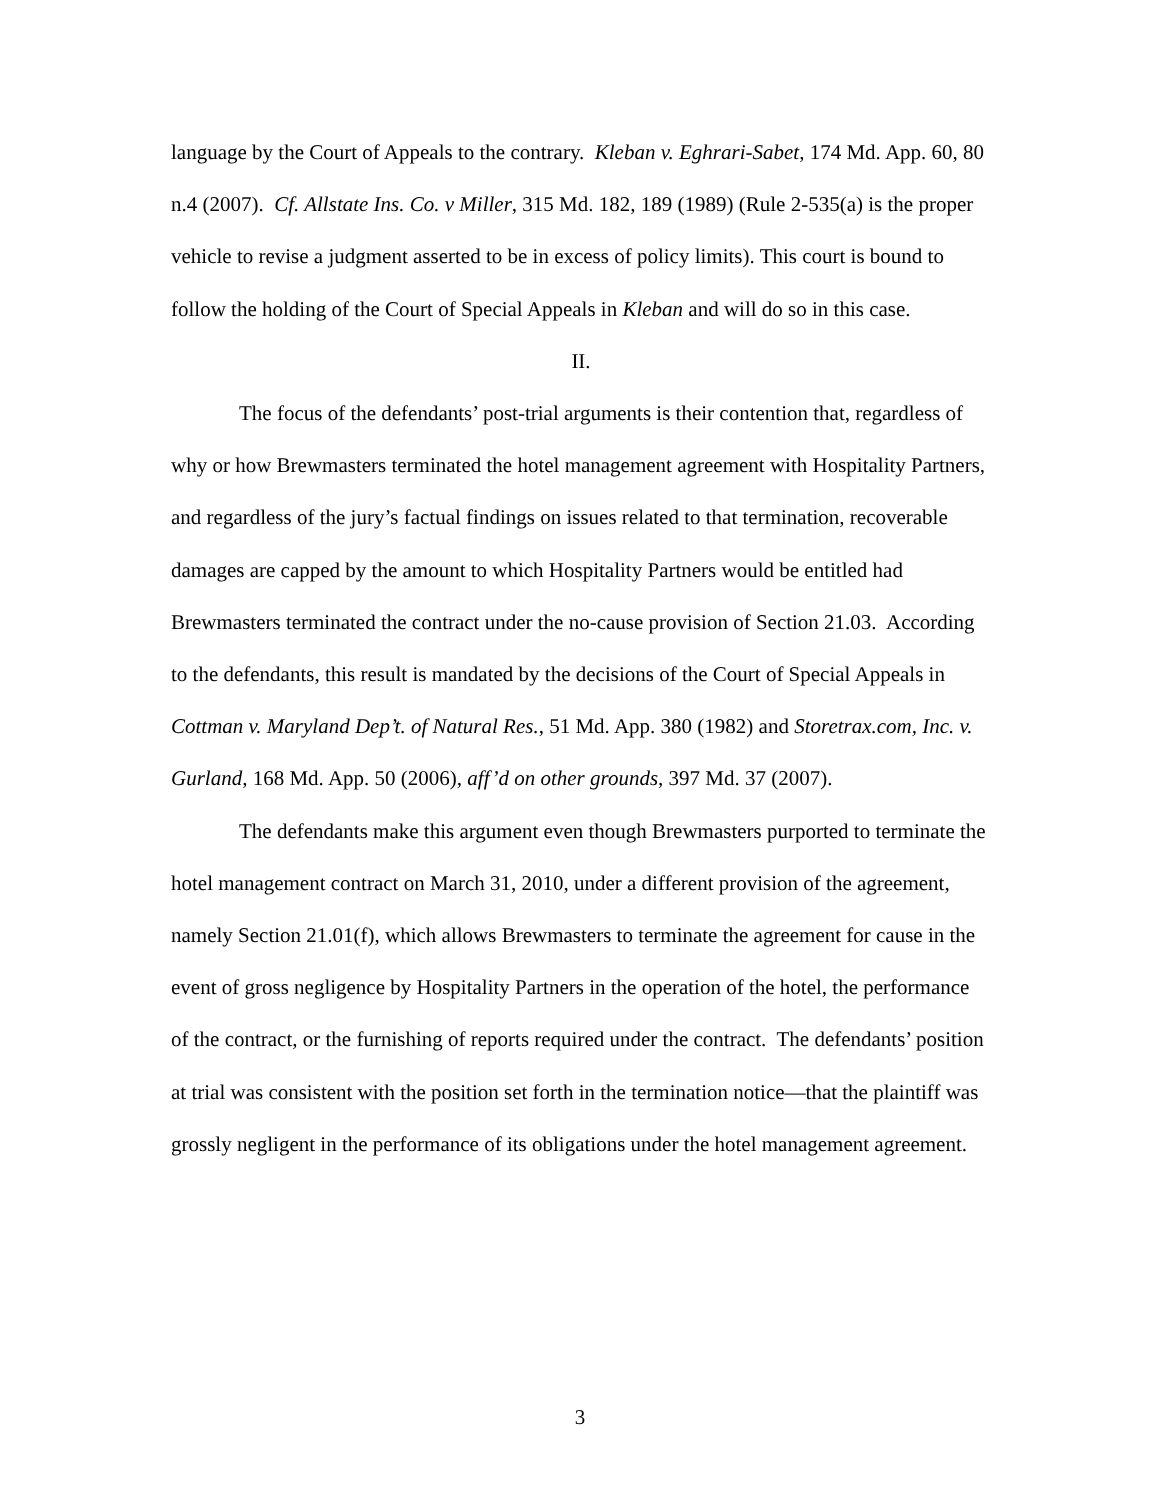language by the Court of Appeals to the contrary. Kleban v. Eghrari-Sabet, 174 Md. App. 60, 80 n.4 (2007). Cf. Allstate Ins. Co. v Miller, 315 Md. 182, 189 (1989) (Rule 2-535(a) is the proper vehicle to revise a judgment asserted to be in excess of policy limits). This court is bound to follow the holding of the Court of Special Appeals in Kleban and will do so in this case.
II.
The focus of the defendants’ post-trial arguments is their contention that, regardless of why or how Brewmasters terminated the hotel management agreement with Hospitality Partners, and regardless of the jury’s factual findings on issues related to that termination, recoverable damages are capped by the amount to which Hospitality Partners would be entitled had Brewmasters terminated the contract under the no-cause provision of Section 21.03. According to the defendants, this result is mandated by the decisions of the Court of Special Appeals in Cottman v. Maryland Dep’t. of Natural Res., 51 Md. App. 380 (1982) and Storetrax.com, Inc. v. Gurland, 168 Md. App. 50 (2006), aff’d on other grounds, 397 Md. 37 (2007).
The defendants make this argument even though Brewmasters purported to terminate the hotel management contract on March 31, 2010, under a different provision of the agreement, namely Section 21.01(f), which allows Brewmasters to terminate the agreement for cause in the event of gross negligence by Hospitality Partners in the operation of the hotel, the performance of the contract, or the furnishing of reports required under the contract. The defendants’ position at trial was consistent with the position set forth in the termination notice—that the plaintiff was grossly negligent in the performance of its obligations under the hotel management agreement.
3